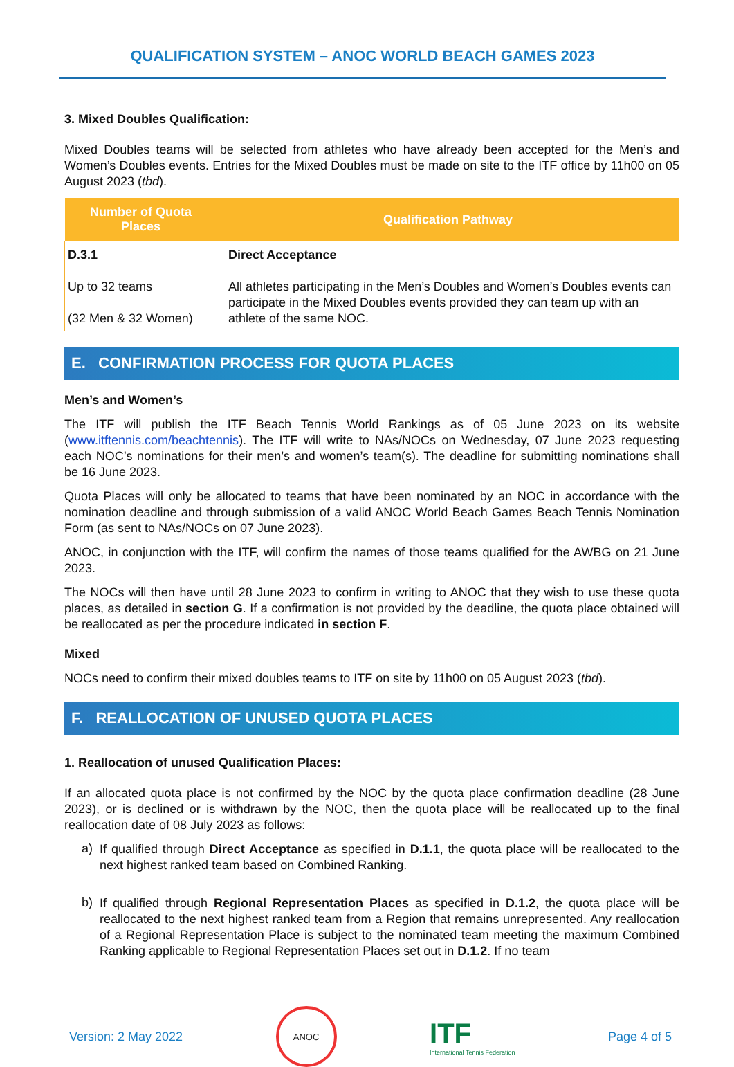QUALIFICATION SYSTEM – ANOC WORLD BEACH GAMES 2023
3. Mixed Doubles Qualification:
Mixed Doubles teams will be selected from athletes who have already been accepted for the Men’s and Women’s Doubles events. Entries for the Mixed Doubles must be made on site to the ITF office by 11h00 on 05 August 2023 (tbd).
| Number of Quota Places | Qualification Pathway |
| --- | --- |
| D.3.1 Up to 32 teams (32 Men & 32 Women) | Direct Acceptance All athletes participating in the Men’s Doubles and Women’s Doubles events can participate in the Mixed Doubles events provided they can team up with an athlete of the same NOC. |
E. CONFIRMATION PROCESS FOR QUOTA PLACES
Men’s and Women’s
The ITF will publish the ITF Beach Tennis World Rankings as of 05 June 2023 on its website (www.itftennis.com/beachtennis). The ITF will write to NAs/NOCs on Wednesday, 07 June 2023 requesting each NOC’s nominations for their men’s and women’s team(s). The deadline for submitting nominations shall be 16 June 2023.
Quota Places will only be allocated to teams that have been nominated by an NOC in accordance with the nomination deadline and through submission of a valid ANOC World Beach Games Beach Tennis Nomination Form (as sent to NAs/NOCs on 07 June 2023).
ANOC, in conjunction with the ITF, will confirm the names of those teams qualified for the AWBG on 21 June 2023.
The NOCs will then have until 28 June 2023 to confirm in writing to ANOC that they wish to use these quota places, as detailed in section G. If a confirmation is not provided by the deadline, the quota place obtained will be reallocated as per the procedure indicated in section F.
Mixed
NOCs need to confirm their mixed doubles teams to ITF on site by 11h00 on 05 August 2023 (tbd).
F. REALLOCATION OF UNUSED QUOTA PLACES
1. Reallocation of unused Qualification Places:
If an allocated quota place is not confirmed by the NOC by the quota place confirmation deadline (28 June 2023), or is declined or is withdrawn by the NOC, then the quota place will be reallocated up to the final reallocation date of 08 July 2023 as follows:
a)
If qualified through Direct Acceptance as specified in D.1.1, the quota place will be reallocated to the next highest ranked team based on Combined Ranking.
b)
If qualified through Regional Representation Places as specified in D.1.2, the quota place will be reallocated to the next highest ranked team from a Region that remains unrepresented. Any reallocation of a Regional Representation Place is subject to the nominated team meeting the maximum Combined Ranking applicable to Regional Representation Places set out in D.1.2. If no team
Version: 2 May 2022
ANOC
ITF
International Tennis Federation
Page 4 of 5